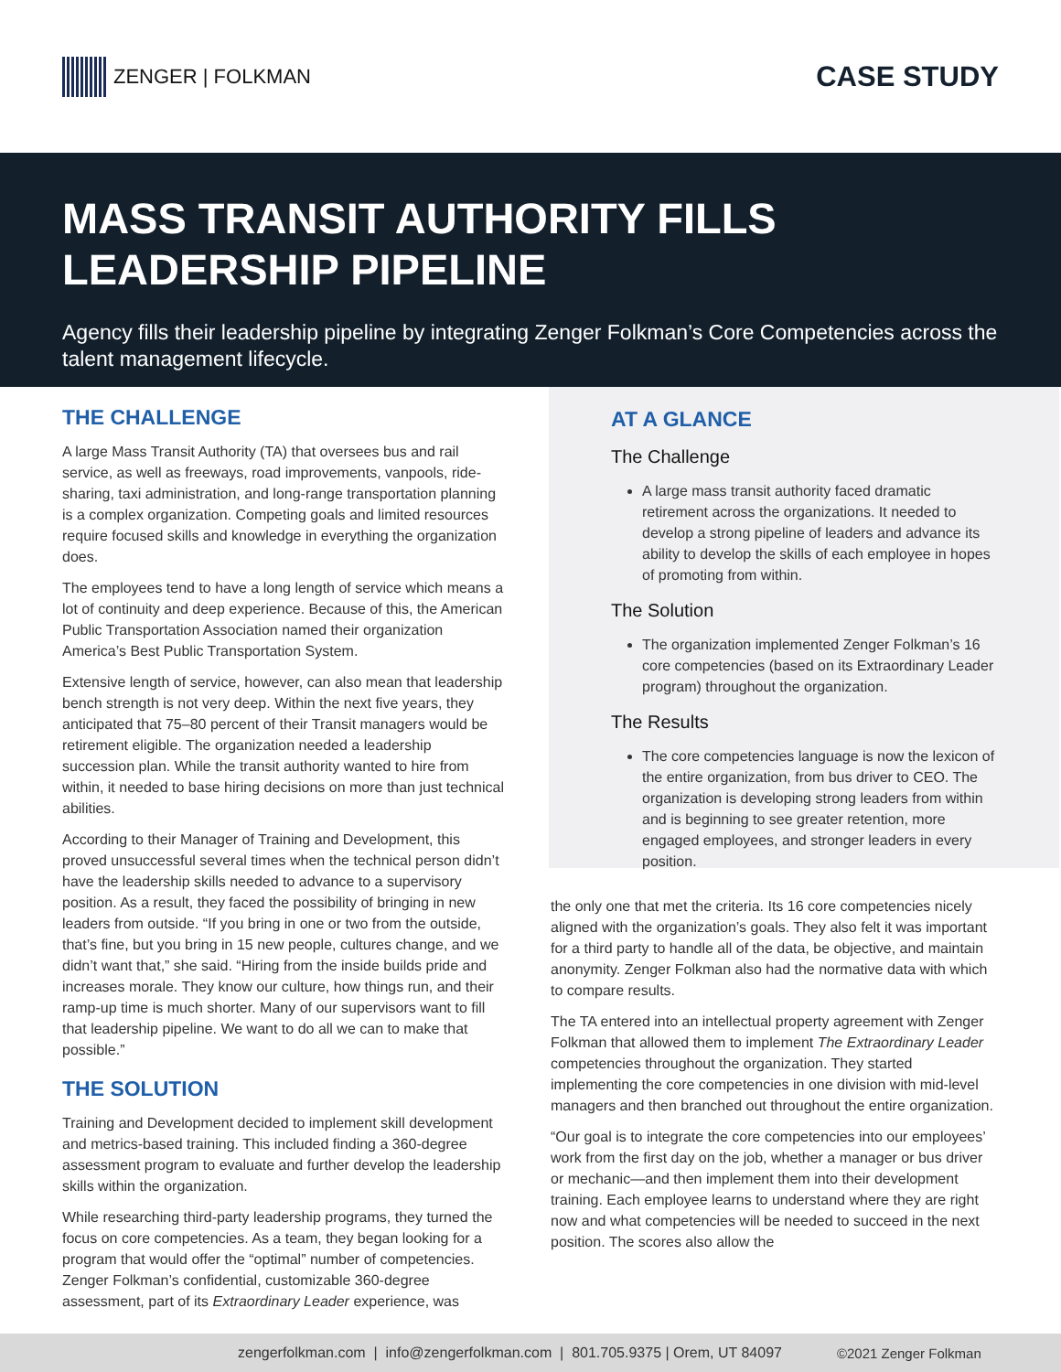ZENGER | FOLKMAN
CASE STUDY
MASS TRANSIT AUTHORITY FILLS LEADERSHIP PIPELINE
Agency fills their leadership pipeline by integrating Zenger Folkman’s Core Competencies across the talent management lifecycle.
THE CHALLENGE
A large Mass Transit Authority (TA) that oversees bus and rail service, as well as freeways, road improvements, vanpools, ride-sharing, taxi administration, and long-range transportation planning is a complex organization. Competing goals and limited resources require focused skills and knowledge in everything the organization does.
The employees tend to have a long length of service which means a lot of continuity and deep experience. Because of this, the American Public Transportation Association named their organization America’s Best Public Transportation System.
Extensive length of service, however, can also mean that leadership bench strength is not very deep. Within the next five years, they anticipated that 75–80 percent of their Transit managers would be retirement eligible. The organization needed a leadership succession plan. While the transit authority wanted to hire from within, it needed to base hiring decisions on more than just technical abilities.
According to their Manager of Training and Development, this proved unsuccessful several times when the technical person didn’t have the leadership skills needed to advance to a supervisory position. As a result, they faced the possibility of bringing in new leaders from outside. “If you bring in one or two from the outside, that’s fine, but you bring in 15 new people, cultures change, and we didn’t want that,” she said. “Hiring from the inside builds pride and increases morale. They know our culture, how things run, and their ramp-up time is much shorter. Many of our supervisors want to fill that leadership pipeline. We want to do all we can to make that possible.”
THE SOLUTION
Training and Development decided to implement skill development and metrics-based training. This included finding a 360-degree assessment program to evaluate and further develop the leadership skills within the organization.
While researching third-party leadership programs, they turned the focus on core competencies. As a team, they began looking for a program that would offer the “optimal” number of competencies. Zenger Folkman’s confidential, customizable 360-degree assessment, part of its Extraordinary Leader experience, was
AT A GLANCE
The Challenge
A large mass transit authority faced dramatic retirement across the organizations. It needed to develop a strong pipeline of leaders and advance its ability to develop the skills of each employee in hopes of promoting from within.
The Solution
The organization implemented Zenger Folkman’s 16 core competencies (based on its Extraordinary Leader program) throughout the organization.
The Results
The core competencies language is now the lexicon of the entire organization, from bus driver to CEO. The organization is developing strong leaders from within and is beginning to see greater retention, more engaged employees, and stronger leaders in every position.
the only one that met the criteria. Its 16 core competencies nicely aligned with the organization’s goals. They also felt it was important for a third party to handle all of the data, be objective, and maintain anonymity. Zenger Folkman also had the normative data with which to compare results.
The TA entered into an intellectual property agreement with Zenger Folkman that allowed them to implement The Extraordinary Leader competencies throughout the organization. They started implementing the core competencies in one division with mid-level managers and then branched out throughout the entire organization.
“Our goal is to integrate the core competencies into our employees’ work from the first day on the job, whether a manager or bus driver or mechanic—and then implement them into their development training. Each employee learns to understand where they are right now and what competencies will be needed to succeed in the next position. The scores also allow the
zengerfolkman.com | info@zengerfolkman.com | 801.705.9375 | Orem, UT 84097 ©2021 Zenger Folkman